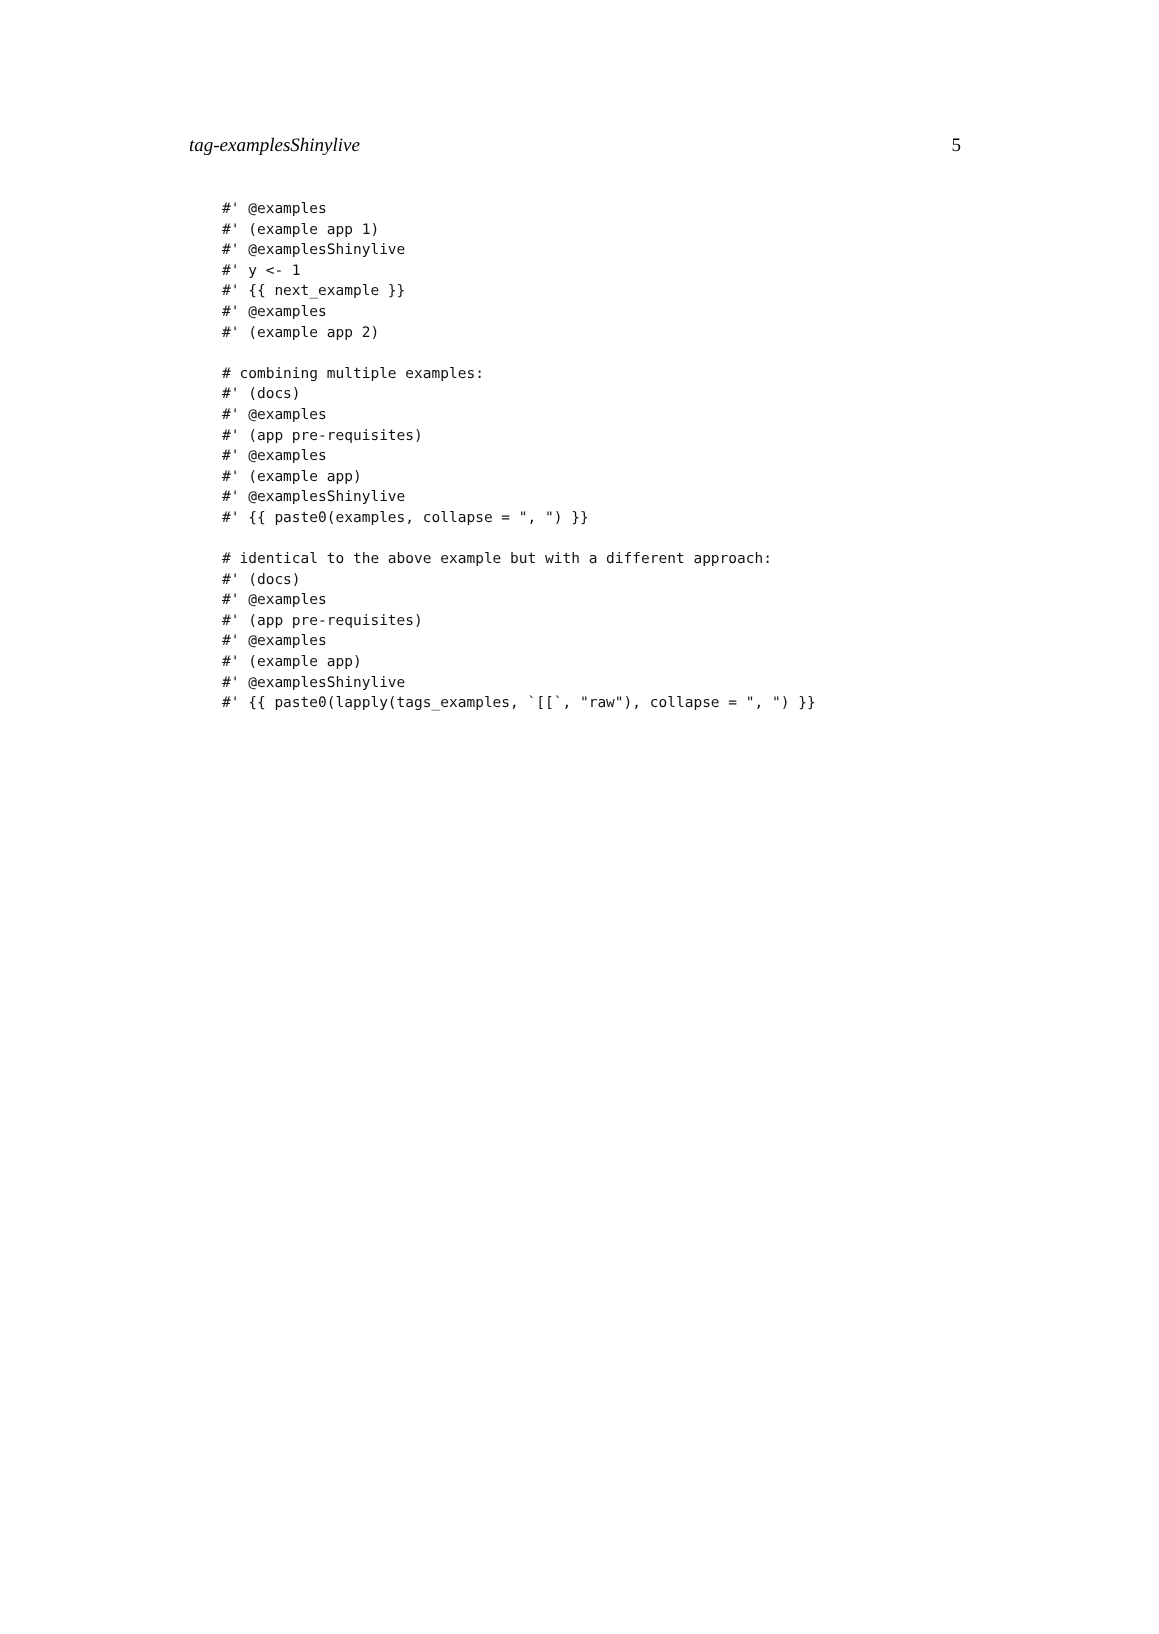tag-examplesShinylive 5
#' @examples
#' (example app 1)
#' @examplesShinylive
#' y <- 1
#' {{ next_example }}
#' @examples
#' (example app 2)

# combining multiple examples:
#' (docs)
#' @examples
#' (app pre-requisites)
#' @examples
#' (example app)
#' @examplesShinylive
#' {{ paste0(examples, collapse = ", ") }}

# identical to the above example but with a different approach:
#' (docs)
#' @examples
#' (app pre-requisites)
#' @examples
#' (example app)
#' @examplesShinylive
#' {{ paste0(lapply(tags_examples, `[[`, "raw"), collapse = ", ") }}